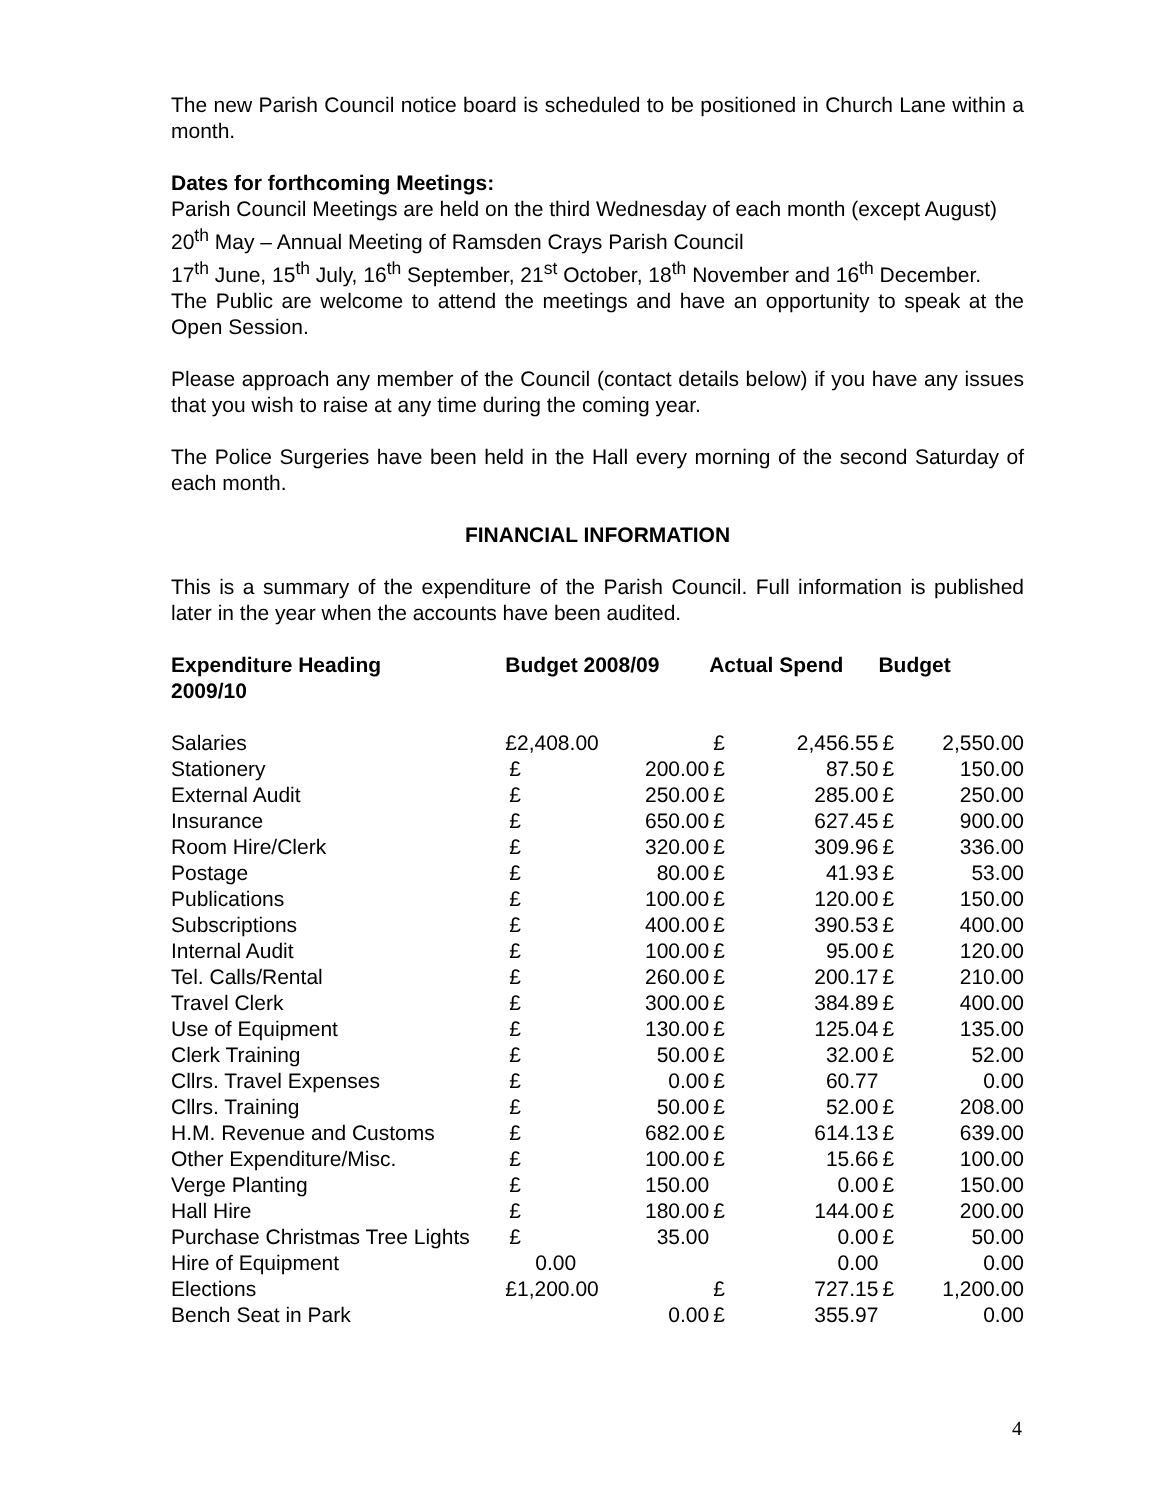The new Parish Council notice board is scheduled to be positioned in Church Lane within a month.
Dates for forthcoming Meetings:
Parish Council Meetings are held on the third Wednesday of each month (except August)
20<sup>th</sup> May – Annual Meeting of Ramsden Crays Parish Council
17<sup>th</sup> June, 15<sup>th</sup> July, 16<sup>th</sup> September, 21<sup>st</sup> October, 18<sup>th</sup> November and 16<sup>th</sup> December.
The Public are welcome to attend the meetings and have an opportunity to speak at the Open Session.
Please approach any member of the Council (contact details below) if you have any issues that you wish to raise at any time during the coming year.
The Police Surgeries have been held in the Hall every morning of the second Saturday of each month.
FINANCIAL INFORMATION
This is a summary of the expenditure of the Parish Council. Full information is published later in the year when the accounts have been audited.
| Expenditure Heading | Budget 2008/09 | | Actual Spend | | Budget | |
| --- | --- | --- | --- | --- | --- | --- |
| 2009/10 | | | | | | |
| Salaries | £2,408.00 | | £ | 2,456.55 | £ | 2,550.00 |
| Stationery | £ | 200.00 | £ | 87.50 | £ | 150.00 |
| External Audit | £ | 250.00 | £ | 285.00 | £ | 250.00 |
| Insurance | £ | 650.00 | £ | 627.45 | £ | 900.00 |
| Room Hire/Clerk | £ | 320.00 | £ | 309.96 | £ | 336.00 |
| Postage | £ | 80.00 | £ | 41.93 | £ | 53.00 |
| Publications | £ | 100.00 | £ | 120.00 | £ | 150.00 |
| Subscriptions | £ | 400.00 | £ | 390.53 | £ | 400.00 |
| Internal Audit | £ | 100.00 | £ | 95.00 | £ | 120.00 |
| Tel. Calls/Rental | £ | 260.00 | £ | 200.17 | £ | 210.00 |
| Travel Clerk | £ | 300.00 | £ | 384.89 | £ | 400.00 |
| Use of Equipment | £ | 130.00 | £ | 125.04 | £ | 135.00 |
| Clerk Training | £ | 50.00 | £ | 32.00 | £ | 52.00 |
| Cllrs. Travel Expenses | £ | 0.00 | £ | 60.77 | | 0.00 |
| Cllrs. Training | £ | 50.00 | £ | 52.00 | £ | 208.00 |
| H.M. Revenue and Customs | £ | 682.00 | £ | 614.13 | £ | 639.00 |
| Other Expenditure/Misc. | £ | 100.00 | £ | 15.66 | £ | 100.00 |
| Verge Planting | £ | 150.00 | | 0.00 | £ | 150.00 |
| Hall Hire | £ | 180.00 | £ | 144.00 | £ | 200.00 |
| Purchase Christmas Tree Lights | £ | 35.00 | | 0.00 | £ | 50.00 |
| Hire of Equipment | 0.00 | | | 0.00 | | 0.00 |
| Elections | £1,200.00 | | £ | 727.15 | £ | 1,200.00 |
| Bench Seat in Park | | 0.00 | £ | 355.97 | | 0.00 |
4